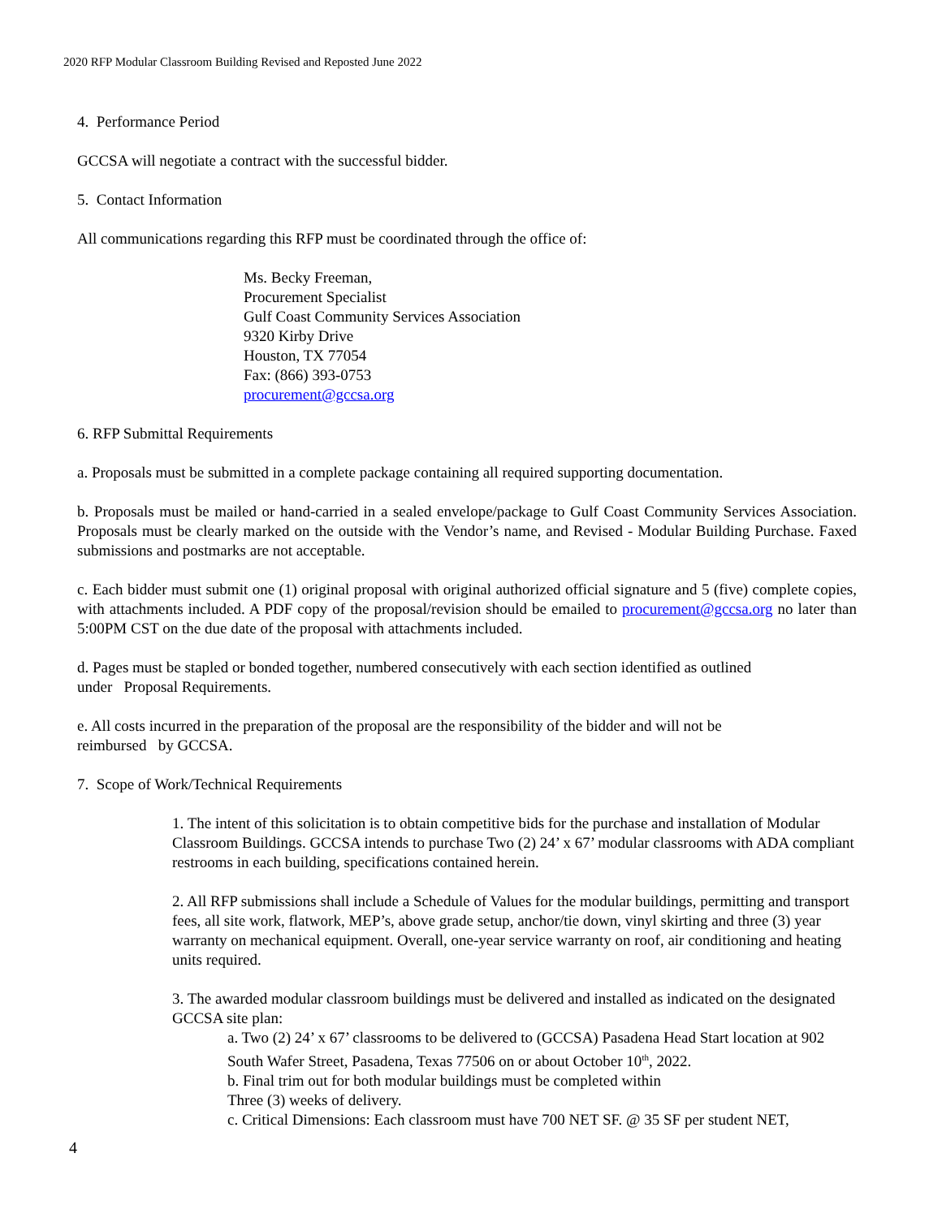2020 RFP Modular Classroom Building Revised and Reposted June 2022
4. Performance Period
GCCSA will negotiate a contract with the successful bidder.
5. Contact Information
All communications regarding this RFP must be coordinated through the office of:
Ms. Becky Freeman,
Procurement Specialist
Gulf Coast Community Services Association
9320 Kirby Drive
Houston, TX 77054
Fax: (866) 393-0753
procurement@gccsa.org
6. RFP Submittal Requirements
a. Proposals must be submitted in a complete package containing all required supporting documentation.
b. Proposals must be mailed or hand-carried in a sealed envelope/package to Gulf Coast Community Services Association. Proposals must be clearly marked on the outside with the Vendor’s name, and Revised - Modular Building Purchase. Faxed submissions and postmarks are not acceptable.
c. Each bidder must submit one (1) original proposal with original authorized official signature and 5 (five) complete copies, with attachments included. A PDF copy of the proposal/revision should be emailed to procurement@gccsa.org no later than 5:00PM CST on the due date of the proposal with attachments included.
d. Pages must be stapled or bonded together, numbered consecutively with each section identified as outlined
under Proposal Requirements.
e. All costs incurred in the preparation of the proposal are the responsibility of the bidder and will not be
reimbursed by GCCSA.
7. Scope of Work/Technical Requirements
1. The intent of this solicitation is to obtain competitive bids for the purchase and installation of Modular Classroom Buildings. GCCSA intends to purchase Two (2) 24’ x 67’ modular classrooms with ADA compliant restrooms in each building, specifications contained herein.
2. All RFP submissions shall include a Schedule of Values for the modular buildings, permitting and transport fees, all site work, flatwork, MEP’s, above grade setup, anchor/tie down, vinyl skirting and three (3) year warranty on mechanical equipment. Overall, one-year service warranty on roof, air conditioning and heating units required.
3. The awarded modular classroom buildings must be delivered and installed as indicated on the designated GCCSA site plan:
a. Two (2) 24’ x 67’ classrooms to be delivered to (GCCSA) Pasadena Head Start location at 902 South Wafer Street, Pasadena, Texas 77506 on or about October 10<sup>th</sup>, 2022.
b. Final trim out for both modular buildings must be completed within
Three (3) weeks of delivery.
c. Critical Dimensions: Each classroom must have 700 NET SF. @ 35 SF per student NET,
4